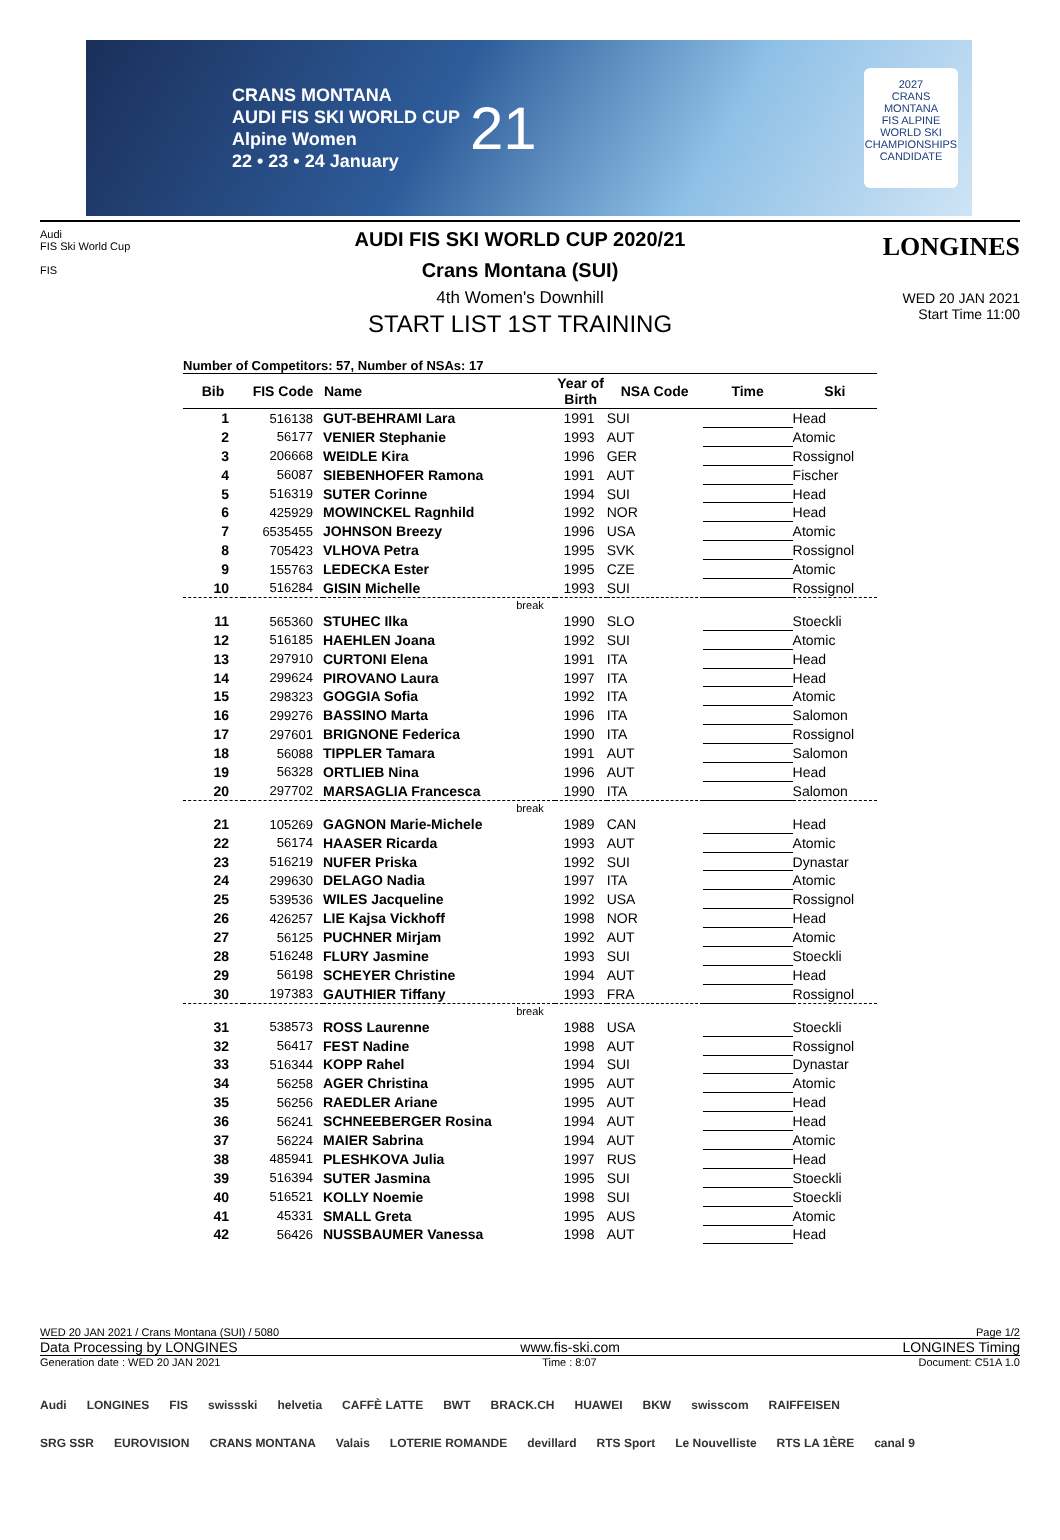CRANS MONTANA
AUDI FIS SKI WORLD CUP
Alpine Women
22 • 23 • 24 January
21
2027
CRANS MONTANA
FIS ALPINE WORLD SKI CHAMPIONSHIPS
CANDIDATE
Audi
FIS Ski World Cup
FIS
AUDI FIS SKI WORLD CUP 2020/21
Crans Montana (SUI)
4th Women's Downhill
START LIST 1ST TRAINING
LONGINES
WED 20 JAN 2021
Start Time 11:00
Number of Competitors: 57, Number of NSAs: 17
| Bib | FIS Code | Name | Year of Birth | NSA Code | Time | Ski |
| --- | --- | --- | --- | --- | --- | --- |
| 1 | 516138 | GUT-BEHRAMI Lara | 1991 | SUI | | Head |
| 2 | 56177 | VENIER Stephanie | 1993 | AUT | | Atomic |
| 3 | 206668 | WEIDLE Kira | 1996 | GER | | Rossignol |
| 4 | 56087 | SIEBENHOFER Ramona | 1991 | AUT | | Fischer |
| 5 | 516319 | SUTER Corinne | 1994 | SUI | | Head |
| 6 | 425929 | MOWINCKEL Ragnhild | 1992 | NOR | | Head |
| 7 | 6535455 | JOHNSON Breezy | 1996 | USA | | Atomic |
| 8 | 705423 | VLHOVA Petra | 1995 | SVK | | Rossignol |
| 9 | 155763 | LEDECKA Ester | 1995 | CZE | | Atomic |
| 10 | 516284 | GISIN Michelle | 1993 | SUI | | Rossignol |
| break | | | | | | |
| 11 | 565360 | STUHEC Ilka | 1990 | SLO | | Stoeckli |
| 12 | 516185 | HAEHLEN Joana | 1992 | SUI | | Atomic |
| 13 | 297910 | CURTONI Elena | 1991 | ITA | | Head |
| 14 | 299624 | PIROVANO Laura | 1997 | ITA | | Head |
| 15 | 298323 | GOGGIA Sofia | 1992 | ITA | | Atomic |
| 16 | 299276 | BASSINO Marta | 1996 | ITA | | Salomon |
| 17 | 297601 | BRIGNONE Federica | 1990 | ITA | | Rossignol |
| 18 | 56088 | TIPPLER Tamara | 1991 | AUT | | Salomon |
| 19 | 56328 | ORTLIEB Nina | 1996 | AUT | | Head |
| 20 | 297702 | MARSAGLIA Francesca | 1990 | ITA | | Salomon |
| break | | | | | | |
| 21 | 105269 | GAGNON Marie-Michele | 1989 | CAN | | Head |
| 22 | 56174 | HAASER Ricarda | 1993 | AUT | | Atomic |
| 23 | 516219 | NUFER Priska | 1992 | SUI | | Dynastar |
| 24 | 299630 | DELAGO Nadia | 1997 | ITA | | Atomic |
| 25 | 539536 | WILES Jacqueline | 1992 | USA | | Rossignol |
| 26 | 426257 | LIE Kajsa Vickhoff | 1998 | NOR | | Head |
| 27 | 56125 | PUCHNER Mirjam | 1992 | AUT | | Atomic |
| 28 | 516248 | FLURY Jasmine | 1993 | SUI | | Stoeckli |
| 29 | 56198 | SCHEYER Christine | 1994 | AUT | | Head |
| 30 | 197383 | GAUTHIER Tiffany | 1993 | FRA | | Rossignol |
| break | | | | | | |
| 31 | 538573 | ROSS Laurenne | 1988 | USA | | Stoeckli |
| 32 | 56417 | FEST Nadine | 1998 | AUT | | Rossignol |
| 33 | 516344 | KOPP Rahel | 1994 | SUI | | Dynastar |
| 34 | 56258 | AGER Christina | 1995 | AUT | | Atomic |
| 35 | 56256 | RAEDLER Ariane | 1995 | AUT | | Head |
| 36 | 56241 | SCHNEEBERGER Rosina | 1994 | AUT | | Head |
| 37 | 56224 | MAIER Sabrina | 1994 | AUT | | Atomic |
| 38 | 485941 | PLESHKOVA Julia | 1997 | RUS | | Head |
| 39 | 516394 | SUTER Jasmina | 1995 | SUI | | Stoeckli |
| 40 | 516521 | KOLLY Noemie | 1998 | SUI | | Stoeckli |
| 41 | 45331 | SMALL Greta | 1995 | AUS | | Atomic |
| 42 | 56426 | NUSSBAUMER Vanessa | 1998 | AUT | | Head |
WED 20 JAN 2021 / Crans Montana (SUI) / 5080 Page 1/2
Data Processing by LONGINES www.fis-ski.com LONGINES Timing
Generation date : WED 20 JAN 2021 Time : 8:07 Document: C51A 1.0
Audi LONGINES FIS swissski helvetia CAFFÈ LATTE BWT BRACK.CH HUAWEI BKW swisscom RAIFFEISEN
SRG SSR EUROVISION CRANS MONTANA Valais LOTERIE ROMANDE devillard RTS Sport Le Nouvelliste RTS LA 1ÈRE canal 9